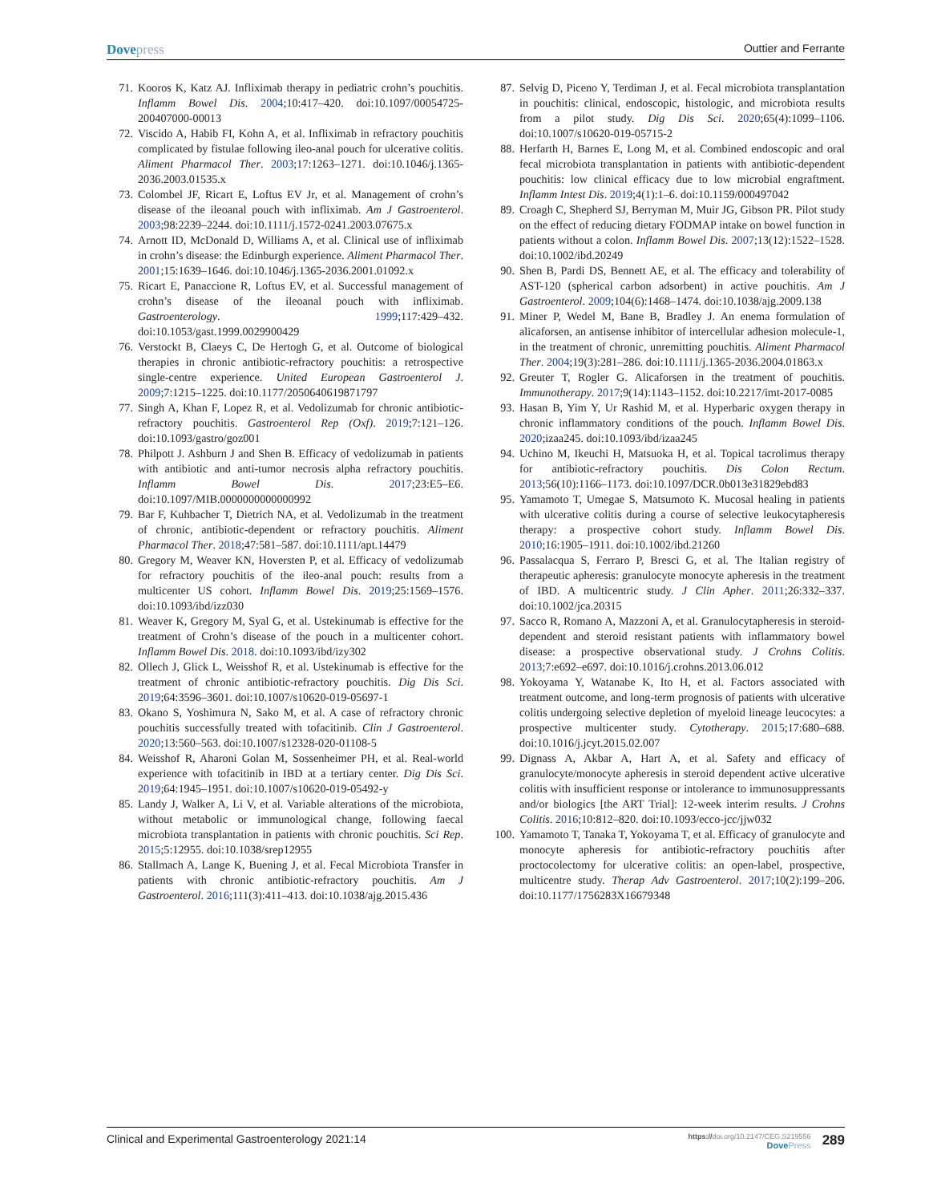Dovepress
Outtier and Ferrante
71. Kooros K, Katz AJ. Infliximab therapy in pediatric crohn’s pouchitis. Inflamm Bowel Dis. 2004;10:417–420. doi:10.1097/00054725-200407000-00013
72. Viscido A, Habib FI, Kohn A, et al. Infliximab in refractory pouchitis complicated by fistulae following ileo-anal pouch for ulcerative colitis. Aliment Pharmacol Ther. 2003;17:1263–1271. doi:10.1046/j.1365-2036.2003.01535.x
73. Colombel JF, Ricart E, Loftus EV Jr, et al. Management of crohn’s disease of the ileoanal pouch with infliximab. Am J Gastroenterol. 2003;98:2239–2244. doi:10.1111/j.1572-0241.2003.07675.x
74. Arnott ID, McDonald D, Williams A, et al. Clinical use of infliximab in crohn’s disease: the Edinburgh experience. Aliment Pharmacol Ther. 2001;15:1639–1646. doi:10.1046/j.1365-2036.2001.01092.x
75. Ricart E, Panaccione R, Loftus EV, et al. Successful management of crohn’s disease of the ileoanal pouch with infliximab. Gastroenterology. 1999;117:429–432. doi:10.1053/gast.1999.0029900429
76. Verstockt B, Claeys C, De Hertogh G, et al. Outcome of biological therapies in chronic antibiotic-refractory pouchitis: a retrospective single-centre experience. United European Gastroenterol J. 2009;7:1215–1225. doi:10.1177/2050640619871797
77. Singh A, Khan F, Lopez R, et al. Vedolizumab for chronic antibiotic-refractory pouchitis. Gastroenterol Rep (Oxf). 2019;7:121–126. doi:10.1093/gastro/goz001
78. Philpott J. Ashburn J and Shen B. Efficacy of vedolizumab in patients with antibiotic and anti-tumor necrosis alpha refractory pouchitis. Inflamm Bowel Dis. 2017;23:E5–E6. doi:10.1097/MIB.0000000000000992
79. Bar F, Kuhbacher T, Dietrich NA, et al. Vedolizumab in the treatment of chronic, antibiotic-dependent or refractory pouchitis. Aliment Pharmacol Ther. 2018;47:581–587. doi:10.1111/apt.14479
80. Gregory M, Weaver KN, Hoversten P, et al. Efficacy of vedolizumab for refractory pouchitis of the ileo-anal pouch: results from a multicenter US cohort. Inflamm Bowel Dis. 2019;25:1569–1576. doi:10.1093/ibd/izz030
81. Weaver K, Gregory M, Syal G, et al. Ustekinumab is effective for the treatment of Crohn’s disease of the pouch in a multicenter cohort. Inflamm Bowel Dis. 2018. doi:10.1093/ibd/izy302
82. Ollech J, Glick L, Weisshof R, et al. Ustekinumab is effective for the treatment of chronic antibiotic-refractory pouchitis. Dig Dis Sci. 2019;64:3596–3601. doi:10.1007/s10620-019-05697-1
83. Okano S, Yoshimura N, Sako M, et al. A case of refractory chronic pouchitis successfully treated with tofacitinib. Clin J Gastroenterol. 2020;13:560–563. doi:10.1007/s12328-020-01108-5
84. Weisshof R, Aharoni Golan M, Sossenheimer PH, et al. Real-world experience with tofacitinib in IBD at a tertiary center. Dig Dis Sci. 2019;64:1945–1951. doi:10.1007/s10620-019-05492-y
85. Landy J, Walker A, Li V, et al. Variable alterations of the microbiota, without metabolic or immunological change, following faecal microbiota transplantation in patients with chronic pouchitis. Sci Rep. 2015;5:12955. doi:10.1038/srep12955
86. Stallmach A, Lange K, Buening J, et al. Fecal Microbiota Transfer in patients with chronic antibiotic-refractory pouchitis. Am J Gastroenterol. 2016;111(3):411–413. doi:10.1038/ajg.2015.436
87. Selvig D, Piceno Y, Terdiman J, et al. Fecal microbiota transplantation in pouchitis: clinical, endoscopic, histologic, and microbiota results from a pilot study. Dig Dis Sci. 2020;65(4):1099–1106. doi:10.1007/s10620-019-05715-2
88. Herfarth H, Barnes E, Long M, et al. Combined endoscopic and oral fecal microbiota transplantation in patients with antibiotic-dependent pouchitis: low clinical efficacy due to low microbial engraftment. Inflamm Intest Dis. 2019;4(1):1–6. doi:10.1159/000497042
89. Croagh C, Shepherd SJ, Berryman M, Muir JG, Gibson PR. Pilot study on the effect of reducing dietary FODMAP intake on bowel function in patients without a colon. Inflamm Bowel Dis. 2007;13(12):1522–1528. doi:10.1002/ibd.20249
90. Shen B, Pardi DS, Bennett AE, et al. The efficacy and tolerability of AST-120 (spherical carbon adsorbent) in active pouchitis. Am J Gastroenterol. 2009;104(6):1468–1474. doi:10.1038/ajg.2009.138
91. Miner P, Wedel M, Bane B, Bradley J. An enema formulation of alicaforsen, an antisense inhibitor of intercellular adhesion molecule-1, in the treatment of chronic, unremitting pouchitis. Aliment Pharmacol Ther. 2004;19(3):281–286. doi:10.1111/j.1365-2036.2004.01863.x
92. Greuter T, Rogler G. Alicaforsen in the treatment of pouchitis. Immunotherapy. 2017;9(14):1143–1152. doi:10.2217/imt-2017-0085
93. Hasan B, Yim Y, Ur Rashid M, et al. Hyperbaric oxygen therapy in chronic inflammatory conditions of the pouch. Inflamm Bowel Dis. 2020;izaa245. doi:10.1093/ibd/izaa245
94. Uchino M, Ikeuchi H, Matsuoka H, et al. Topical tacrolimus therapy for antibiotic-refractory pouchitis. Dis Colon Rectum. 2013;56(10):1166–1173. doi:10.1097/DCR.0b013e31829ebd83
95. Yamamoto T, Umegae S, Matsumoto K. Mucosal healing in patients with ulcerative colitis during a course of selective leukocytapheresis therapy: a prospective cohort study. Inflamm Bowel Dis. 2010;16:1905–1911. doi:10.1002/ibd.21260
96. Passalacqua S, Ferraro P, Bresci G, et al. The Italian registry of therapeutic apheresis: granulocyte monocyte apheresis in the treatment of IBD. A multicentric study. J Clin Apher. 2011;26:332–337. doi:10.1002/jca.20315
97. Sacco R, Romano A, Mazzoni A, et al. Granulocytapheresis in steroid-dependent and steroid resistant patients with inflammatory bowel disease: a prospective observational study. J Crohns Colitis. 2013;7:e692–e697. doi:10.1016/j.crohns.2013.06.012
98. Yokoyama Y, Watanabe K, Ito H, et al. Factors associated with treatment outcome, and long-term prognosis of patients with ulcerative colitis undergoing selective depletion of myeloid lineage leucocytes: a prospective multicenter study. Cytotherapy. 2015;17:680–688. doi:10.1016/j.jcyt.2015.02.007
99. Dignass A, Akbar A, Hart A, et al. Safety and efficacy of granulocyte/monocyte apheresis in steroid dependent active ulcerative colitis with insufficient response or intolerance to immunosuppressants and/or biologics [the ART Trial]: 12-week interim results. J Crohns Colitis. 2016;10:812–820. doi:10.1093/ecco-jcc/jjw032
100.
Yamamoto T, Tanaka T, Yokoyama T, et al. Efficacy of granulocyte and monocyte apheresis for antibiotic-refractory pouchitis after proctocolectomy for ulcerative colitis: an open-label, prospective, multicentre study. Therap Adv Gastroenterol. 2017;10(2):199–206. doi:10.1177/1756283X16679348
Clinical and Experimental Gastroenterology 2021:14
https://doi.org/10.2147/CEG.S219556
DovePress
289